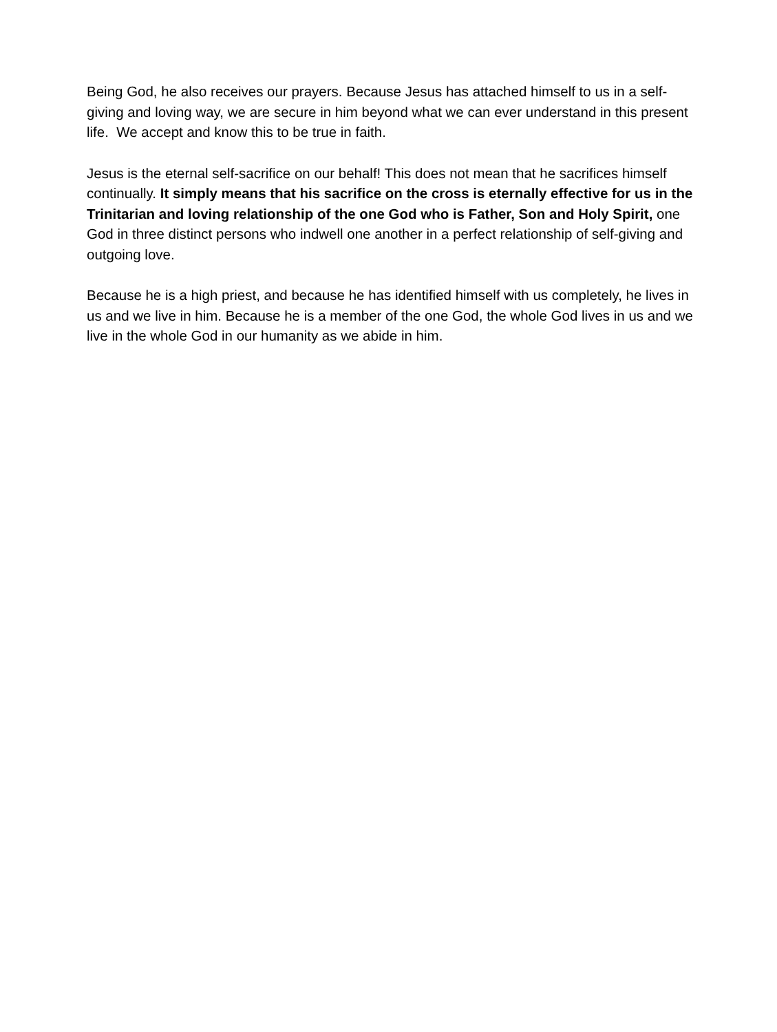Being God, he also receives our prayers. Because Jesus has attached himself to us in a self-giving and loving way, we are secure in him beyond what we can ever understand in this present life. We accept and know this to be true in faith.
Jesus is the eternal self-sacrifice on our behalf! This does not mean that he sacrifices himself continually. It simply means that his sacrifice on the cross is eternally effective for us in the Trinitarian and loving relationship of the one God who is Father, Son and Holy Spirit, one God in three distinct persons who indwell one another in a perfect relationship of self-giving and outgoing love.
Because he is a high priest, and because he has identified himself with us completely, he lives in us and we live in him. Because he is a member of the one God, the whole God lives in us and we live in the whole God in our humanity as we abide in him.